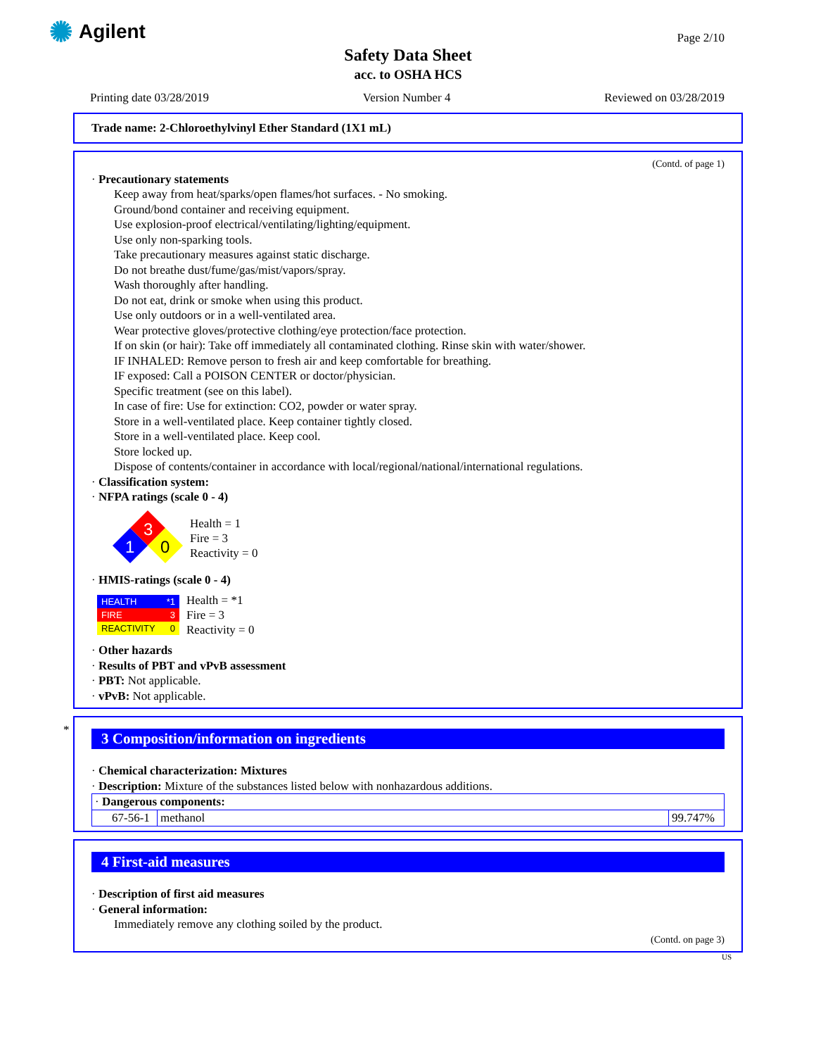✺ Agilent Page 2/10
Safety Data Sheet
acc. to OSHA HCS
Printing date 03/28/2019 Version Number 4 Reviewed on 03/28/2019
Trade name: 2-Chloroethylvinyl Ether Standard (1X1 mL)
(Contd. of page 1)
· Precautionary statements
Keep away from heat/sparks/open flames/hot surfaces. - No smoking.
Ground/bond container and receiving equipment.
Use explosion-proof electrical/ventilating/lighting/equipment.
Use only non-sparking tools.
Take precautionary measures against static discharge.
Do not breathe dust/fume/gas/mist/vapors/spray.
Wash thoroughly after handling.
Do not eat, drink or smoke when using this product.
Use only outdoors or in a well-ventilated area.
Wear protective gloves/protective clothing/eye protection/face protection.
If on skin (or hair): Take off immediately all contaminated clothing. Rinse skin with water/shower.
IF INHALED: Remove person to fresh air and keep comfortable for breathing.
IF exposed: Call a POISON CENTER or doctor/physician.
Specific treatment (see on this label).
In case of fire: Use for extinction: CO2, powder or water spray.
Store in a well-ventilated place. Keep container tightly closed.
Store in a well-ventilated place. Keep cool.
Store locked up.
Dispose of contents/container in accordance with local/regional/national/international regulations.
· Classification system:
· NFPA ratings (scale 0 - 4)
3
1
0
Health = 1
Fire = 3
Reactivity = 0
· HMIS-ratings (scale 0 - 4)
HEALTH *1
FIRE 3
REACTIVITY 0
Health = *1
Fire = 3
Reactivity = 0
· Other hazards
· Results of PBT and vPvB assessment
· PBT: Not applicable.
· vPvB: Not applicable.
*
3 Composition/information on ingredients
· Chemical characterization: Mixtures
· Description: Mixture of the substances listed below with nonhazardous additions.
| · Dangerous components: | | |
| 67-56-1 | methanol | 99.747% |
4 First-aid measures
· Description of first aid measures
· General information:
Immediately remove any clothing soiled by the product.
(Contd. on page 3)
US